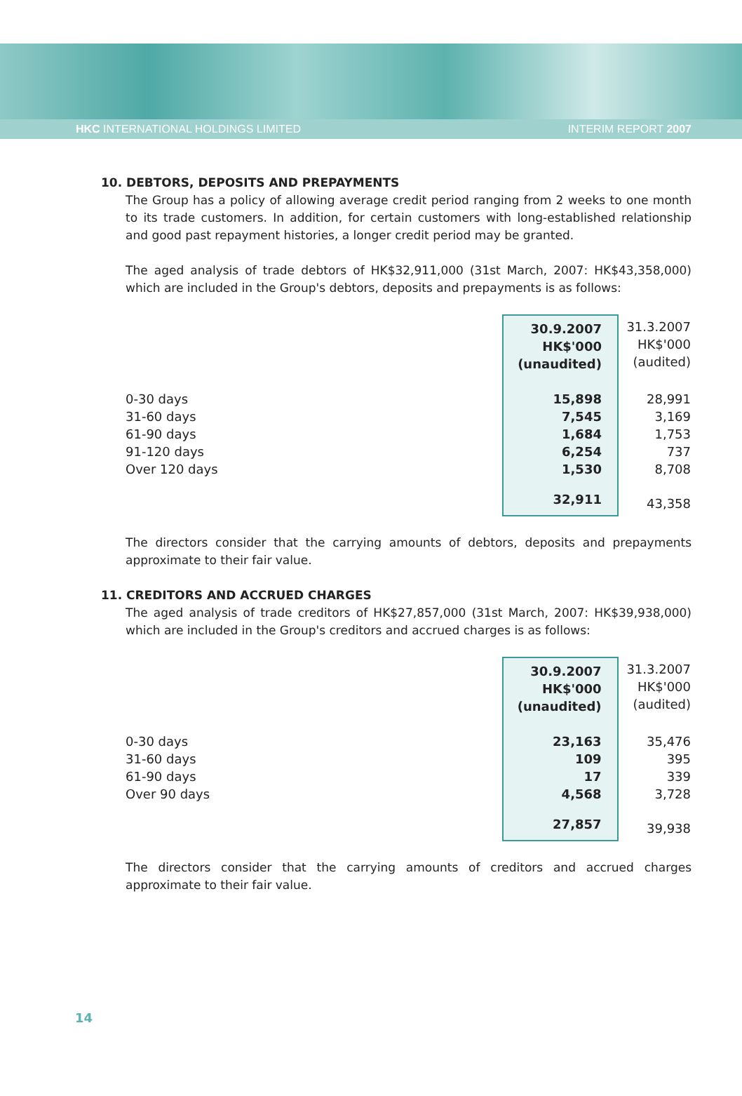HKC INTERNATIONAL HOLDINGS LIMITED INTERIM REPORT 2007
10. DEBTORS, DEPOSITS AND PREPAYMENTS
The Group has a policy of allowing average credit period ranging from 2 weeks to one month to its trade customers. In addition, for certain customers with long-established relationship and good past repayment histories, a longer credit period may be granted.
The aged analysis of trade debtors of HK$32,911,000 (31st March, 2007: HK$43,358,000) which are included in the Group's debtors, deposits and prepayments is as follows:
| | 30.9.2007 HK$'000 (unaudited) | | 31.3.2007 HK$'000 (audited) |
| --- | --- | --- | --- |
| 0-30 days | 15,898 | | 28,991 |
| 31-60 days | 7,545 | | 3,169 |
| 61-90 days | 1,684 | | 1,753 |
| 91-120 days | 6,254 | | 737 |
| Over 120 days | 1,530 | | 8,708 |
| | 32,911 | | 43,358 |
The directors consider that the carrying amounts of debtors, deposits and prepayments approximate to their fair value.
11. CREDITORS AND ACCRUED CHARGES
The aged analysis of trade creditors of HK$27,857,000 (31st March, 2007: HK$39,938,000) which are included in the Group's creditors and accrued charges is as follows:
| | 30.9.2007 HK$'000 (unaudited) | | 31.3.2007 HK$'000 (audited) |
| --- | --- | --- | --- |
| 0-30 days | 23,163 | | 35,476 |
| 31-60 days | 109 | | 395 |
| 61-90 days | 17 | | 339 |
| Over 90 days | 4,568 | | 3,728 |
| | 27,857 | | 39,938 |
The directors consider that the carrying amounts of creditors and accrued charges approximate to their fair value.
14